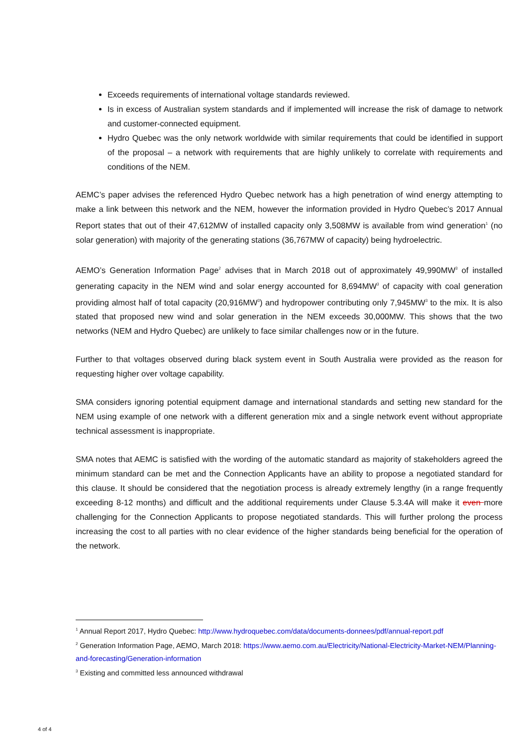Exceeds requirements of international voltage standards reviewed.
Is in excess of Australian system standards and if implemented will increase the risk of damage to network and customer-connected equipment.
Hydro Quebec was the only network worldwide with similar requirements that could be identified in support of the proposal – a network with requirements that are highly unlikely to correlate with requirements and conditions of the NEM.
AEMC’s paper advises the referenced Hydro Quebec network has a high penetration of wind energy attempting to make a link between this network and the NEM, however the information provided in Hydro Quebec’s 2017 Annual Report states that out of their 47,612MW of installed capacity only 3,508MW is available from wind generation<sup>1</sup> (no solar generation) with majority of the generating stations (36,767MW of capacity) being hydroelectric.
AEMO’s Generation Information Page<sup>2</sup> advises that in March 2018 out of approximately 49,990MW<sup>3</sup> of installed generating capacity in the NEM wind and solar energy accounted for 8,694MW<sup>3</sup> of capacity with coal generation providing almost half of total capacity (20,916MW<sup>3</sup>) and hydropower contributing only 7,945MW<sup>3</sup> to the mix. It is also stated that proposed new wind and solar generation in the NEM exceeds 30,000MW. This shows that the two networks (NEM and Hydro Quebec) are unlikely to face similar challenges now or in the future.
Further to that voltages observed during black system event in South Australia were provided as the reason for requesting higher over voltage capability.
SMA considers ignoring potential equipment damage and international standards and setting new standard for the NEM using example of one network with a different generation mix and a single network event without appropriate technical assessment is inappropriate.
SMA notes that AEMC is satisfied with the wording of the automatic standard as majority of stakeholders agreed the minimum standard can be met and the Connection Applicants have an ability to propose a negotiated standard for this clause. It should be considered that the negotiation process is already extremely lengthy (in a range frequently exceeding 8-12 months) and difficult and the additional requirements under Clause 5.3.4A will make it even more challenging for the Connection Applicants to propose negotiated standards. This will further prolong the process increasing the cost to all parties with no clear evidence of the higher standards being beneficial for the operation of the network.
<sup>1</sup> Annual Report 2017, Hydro Quebec: http://www.hydroquebec.com/data/documents-donnees/pdf/annual-report.pdf
<sup>2</sup> Generation Information Page, AEMO, March 2018: https://www.aemo.com.au/Electricity/National-Electricity-Market-NEM/Planning-and-forecasting/Generation-information
<sup>3</sup> Existing and committed less announced withdrawal
4 of 4